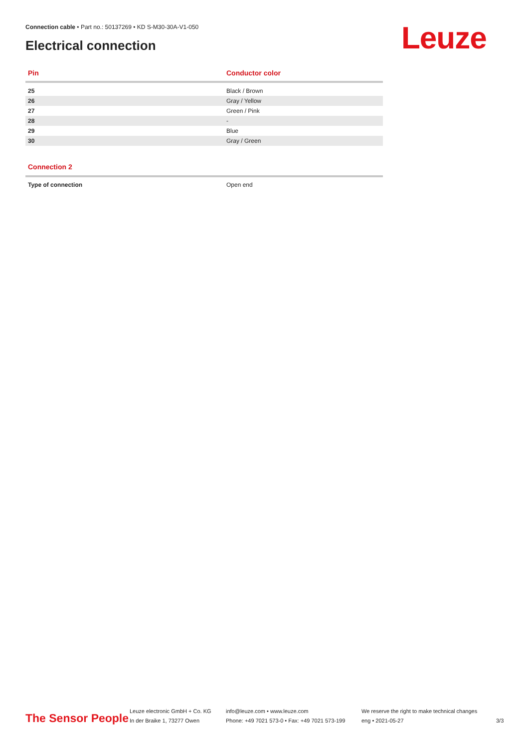Connection cable • Part no.: 50137269 • KD S-M30-30A-V1-050
Electrical connection Leuze
| Pin | Conductor color |
| --- | --- |
| 25 | Black / Brown |
| 26 | Gray / Yellow |
| 27 | Green / Pink |
| 28 | - |
| 29 | Blue |
| 30 | Gray / Green |
Connection 2
| Type of connection | Open end |
The Sensor People
Leuze electronic GmbH + Co. KG
In der Braike 1, 73277 Owen
info@leuze.com • www.leuze.com
Phone: +49 7021 573-0 • Fax: +49 7021 573-199
We reserve the right to make technical changes
eng • 2021-05-27
3/3